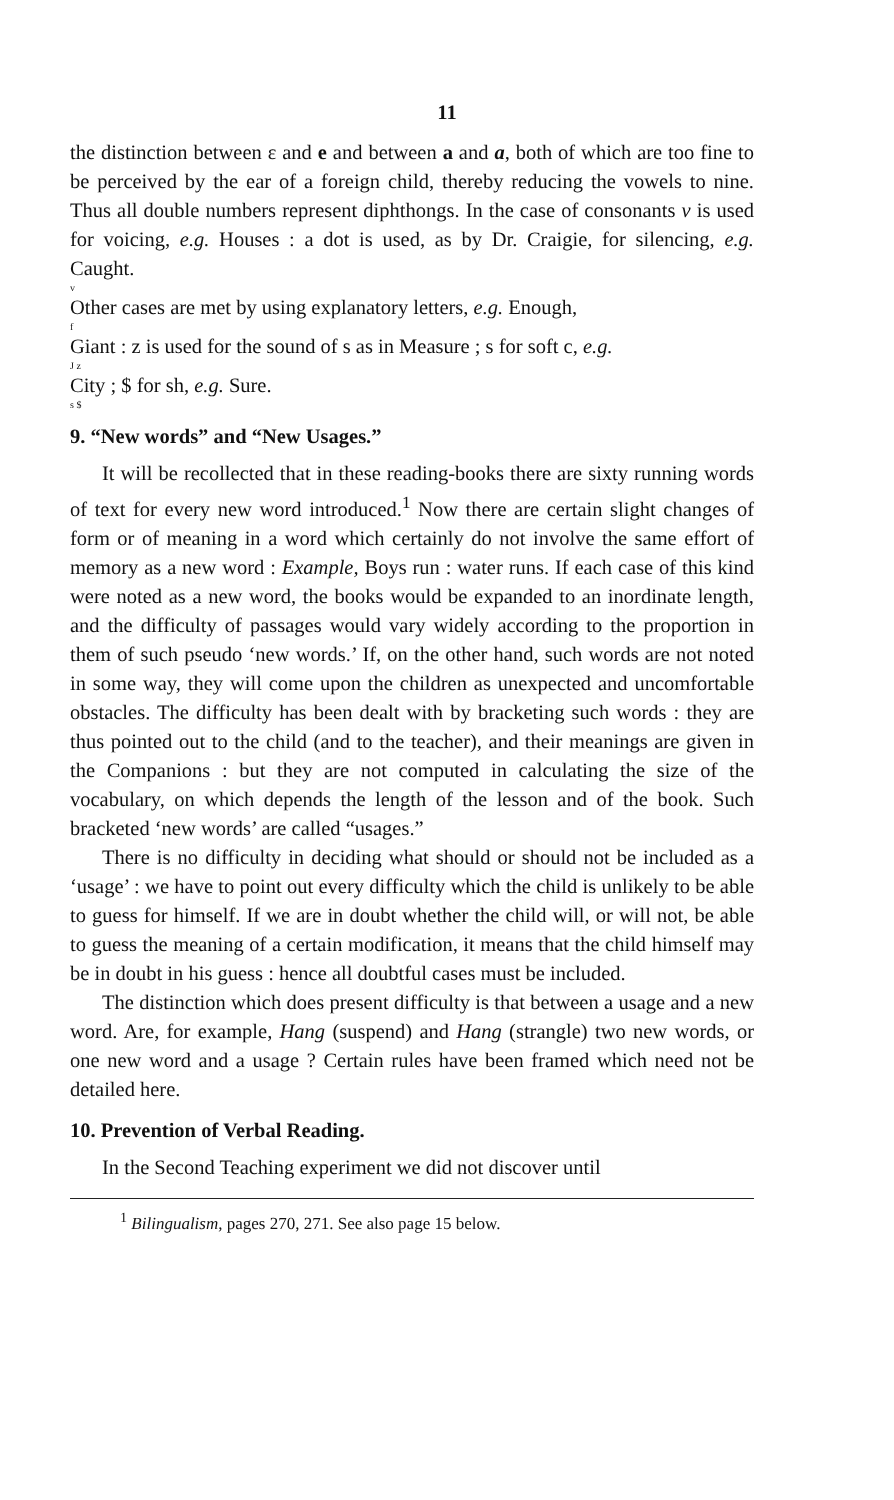11
the distinction between ɛ and e and between a and a, both of which are too fine to be perceived by the ear of a foreign child, thereby reducing the vowels to nine. Thus all double numbers represent diphthongs. In the case of consonants v is used for voicing, e.g. Houses : a dot is used, as by Dr. Craigie, for silencing, e.g. Caught.
v
Other cases are met by using explanatory letters, e.g. Enough,
f
Giant : z is used for the sound of s as in Measure ; s for soft c, e.g.
J z
City ; $ for sh, e.g. Sure.
s $
9. “New words” and “New Usages.”
It will be recollected that in these reading-books there are sixty running words of text for every new word introduced.<sup>1</sup> Now there are certain slight changes of form or of meaning in a word which certainly do not involve the same effort of memory as a new word : Example, Boys run : water runs. If each case of this kind were noted as a new word, the books would be expanded to an inordinate length, and the difficulty of passages would vary widely according to the proportion in them of such pseudo ‘new words.’ If, on the other hand, such words are not noted in some way, they will come upon the children as unexpected and uncomfortable obstacles. The difficulty has been dealt with by bracketing such words : they are thus pointed out to the child (and to the teacher), and their meanings are given in the Companions : but they are not computed in calculating the size of the vocabulary, on which depends the length of the lesson and of the book. Such bracketed ‘new words’ are called “usages.”
There is no difficulty in deciding what should or should not be included as a ‘usage’ : we have to point out every difficulty which the child is unlikely to be able to guess for himself. If we are in doubt whether the child will, or will not, be able to guess the meaning of a certain modification, it means that the child himself may be in doubt in his guess : hence all doubtful cases must be included.
The distinction which does present difficulty is that between a usage and a new word. Are, for example, Hang (suspend) and Hang (strangle) two new words, or one new word and a usage ? Certain rules have been framed which need not be detailed here.
10. Prevention of Verbal Reading.
In the Second Teaching experiment we did not discover until
<sup>1</sup> Bilingualism, pages 270, 271. See also page 15 below.